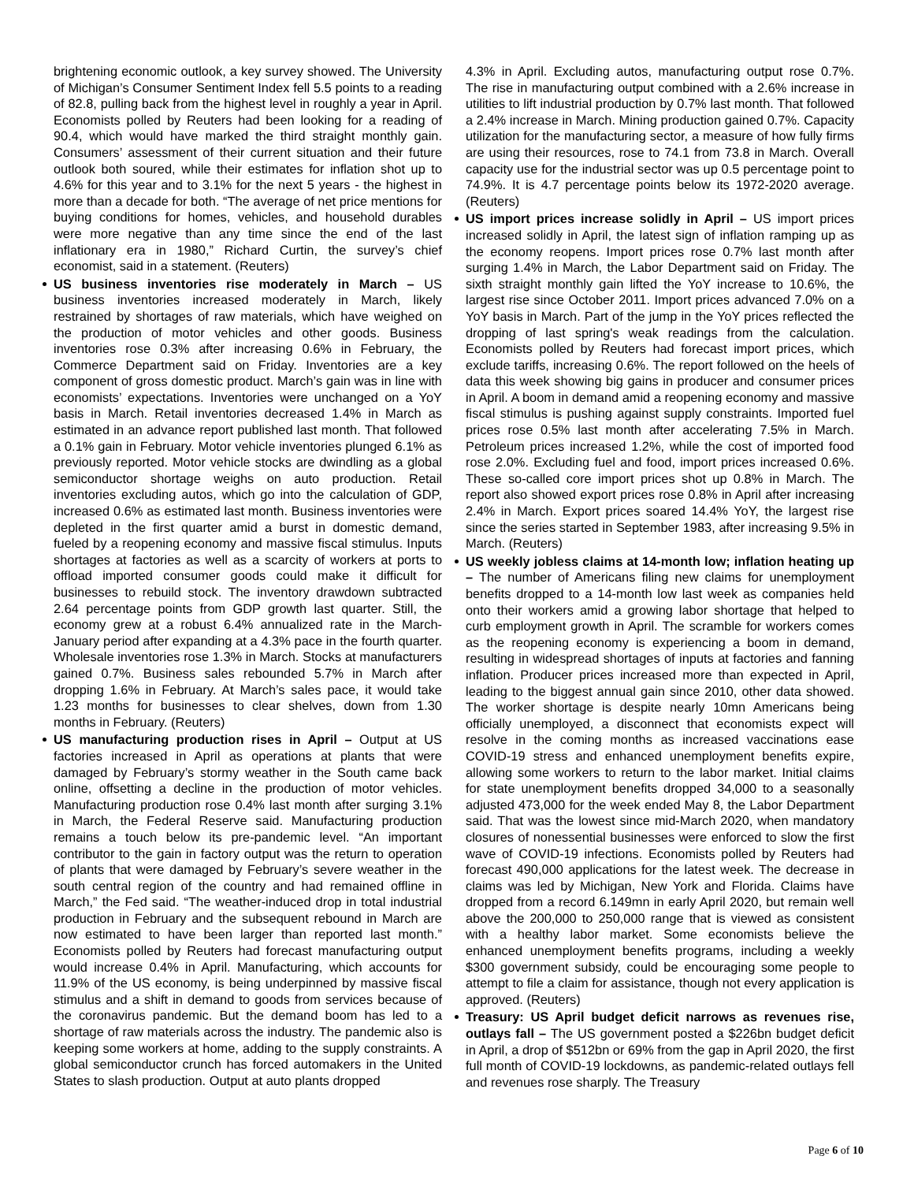brightening economic outlook, a key survey showed. The University of Michigan’s Consumer Sentiment Index fell 5.5 points to a reading of 82.8, pulling back from the highest level in roughly a year in April. Economists polled by Reuters had been looking for a reading of 90.4, which would have marked the third straight monthly gain. Consumers’ assessment of their current situation and their future outlook both soured, while their estimates for inflation shot up to 4.6% for this year and to 3.1% for the next 5 years - the highest in more than a decade for both. “The average of net price mentions for buying conditions for homes, vehicles, and household durables were more negative than any time since the end of the last inflationary era in 1980,” Richard Curtin, the survey’s chief economist, said in a statement. (Reuters)
US business inventories rise moderately in March – US business inventories increased moderately in March, likely restrained by shortages of raw materials, which have weighed on the production of motor vehicles and other goods. Business inventories rose 0.3% after increasing 0.6% in February, the Commerce Department said on Friday. Inventories are a key component of gross domestic product. March’s gain was in line with economists’ expectations. Inventories were unchanged on a YoY basis in March. Retail inventories decreased 1.4% in March as estimated in an advance report published last month. That followed a 0.1% gain in February. Motor vehicle inventories plunged 6.1% as previously reported. Motor vehicle stocks are dwindling as a global semiconductor shortage weighs on auto production. Retail inventories excluding autos, which go into the calculation of GDP, increased 0.6% as estimated last month. Business inventories were depleted in the first quarter amid a burst in domestic demand, fueled by a reopening economy and massive fiscal stimulus. Inputs shortages at factories as well as a scarcity of workers at ports to offload imported consumer goods could make it difficult for businesses to rebuild stock. The inventory drawdown subtracted 2.64 percentage points from GDP growth last quarter. Still, the economy grew at a robust 6.4% annualized rate in the March-January period after expanding at a 4.3% pace in the fourth quarter. Wholesale inventories rose 1.3% in March. Stocks at manufacturers gained 0.7%. Business sales rebounded 5.7% in March after dropping 1.6% in February. At March’s sales pace, it would take 1.23 months for businesses to clear shelves, down from 1.30 months in February. (Reuters)
US manufacturing production rises in April – Output at US factories increased in April as operations at plants that were damaged by February’s stormy weather in the South came back online, offsetting a decline in the production of motor vehicles. Manufacturing production rose 0.4% last month after surging 3.1% in March, the Federal Reserve said. Manufacturing production remains a touch below its pre-pandemic level. “An important contributor to the gain in factory output was the return to operation of plants that were damaged by February’s severe weather in the south central region of the country and had remained offline in March,” the Fed said. “The weather-induced drop in total industrial production in February and the subsequent rebound in March are now estimated to have been larger than reported last month.” Economists polled by Reuters had forecast manufacturing output would increase 0.4% in April. Manufacturing, which accounts for 11.9% of the US economy, is being underpinned by massive fiscal stimulus and a shift in demand to goods from services because of the coronavirus pandemic. But the demand boom has led to a shortage of raw materials across the industry. The pandemic also is keeping some workers at home, adding to the supply constraints. A global semiconductor crunch has forced automakers in the United States to slash production. Output at auto plants dropped
4.3% in April. Excluding autos, manufacturing output rose 0.7%. The rise in manufacturing output combined with a 2.6% increase in utilities to lift industrial production by 0.7% last month. That followed a 2.4% increase in March. Mining production gained 0.7%. Capacity utilization for the manufacturing sector, a measure of how fully firms are using their resources, rose to 74.1 from 73.8 in March. Overall capacity use for the industrial sector was up 0.5 percentage point to 74.9%. It is 4.7 percentage points below its 1972-2020 average. (Reuters)
US import prices increase solidly in April – US import prices increased solidly in April, the latest sign of inflation ramping up as the economy reopens. Import prices rose 0.7% last month after surging 1.4% in March, the Labor Department said on Friday. The sixth straight monthly gain lifted the YoY increase to 10.6%, the largest rise since October 2011. Import prices advanced 7.0% on a YoY basis in March. Part of the jump in the YoY prices reflected the dropping of last spring's weak readings from the calculation. Economists polled by Reuters had forecast import prices, which exclude tariffs, increasing 0.6%. The report followed on the heels of data this week showing big gains in producer and consumer prices in April. A boom in demand amid a reopening economy and massive fiscal stimulus is pushing against supply constraints. Imported fuel prices rose 0.5% last month after accelerating 7.5% in March. Petroleum prices increased 1.2%, while the cost of imported food rose 2.0%. Excluding fuel and food, import prices increased 0.6%. These so-called core import prices shot up 0.8% in March. The report also showed export prices rose 0.8% in April after increasing 2.4% in March. Export prices soared 14.4% YoY, the largest rise since the series started in September 1983, after increasing 9.5% in March. (Reuters)
US weekly jobless claims at 14-month low; inflation heating up – The number of Americans filing new claims for unemployment benefits dropped to a 14-month low last week as companies held onto their workers amid a growing labor shortage that helped to curb employment growth in April. The scramble for workers comes as the reopening economy is experiencing a boom in demand, resulting in widespread shortages of inputs at factories and fanning inflation. Producer prices increased more than expected in April, leading to the biggest annual gain since 2010, other data showed. The worker shortage is despite nearly 10mn Americans being officially unemployed, a disconnect that economists expect will resolve in the coming months as increased vaccinations ease COVID-19 stress and enhanced unemployment benefits expire, allowing some workers to return to the labor market. Initial claims for state unemployment benefits dropped 34,000 to a seasonally adjusted 473,000 for the week ended May 8, the Labor Department said. That was the lowest since mid-March 2020, when mandatory closures of nonessential businesses were enforced to slow the first wave of COVID-19 infections. Economists polled by Reuters had forecast 490,000 applications for the latest week. The decrease in claims was led by Michigan, New York and Florida. Claims have dropped from a record 6.149mn in early April 2020, but remain well above the 200,000 to 250,000 range that is viewed as consistent with a healthy labor market. Some economists believe the enhanced unemployment benefits programs, including a weekly $300 government subsidy, could be encouraging some people to attempt to file a claim for assistance, though not every application is approved. (Reuters)
Treasury: US April budget deficit narrows as revenues rise, outlays fall – The US government posted a $226bn budget deficit in April, a drop of $512bn or 69% from the gap in April 2020, the first full month of COVID-19 lockdowns, as pandemic-related outlays fell and revenues rose sharply. The Treasury
Page 6 of 10